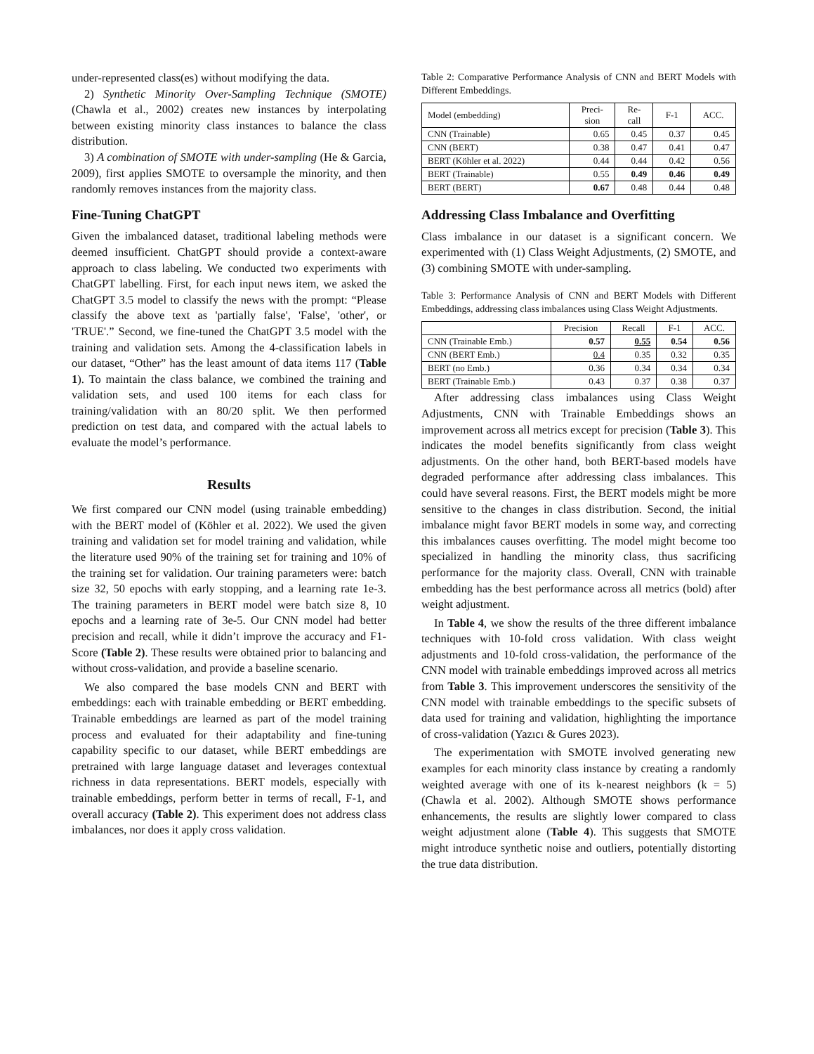under-represented class(es) without modifying the data.
2) Synthetic Minority Over-Sampling Technique (SMOTE) (Chawla et al., 2002) creates new instances by interpolating between existing minority class instances to balance the class distribution.
3) A combination of SMOTE with under-sampling (He & Garcia, 2009), first applies SMOTE to oversample the minority, and then randomly removes instances from the majority class.
Fine-Tuning ChatGPT
Given the imbalanced dataset, traditional labeling methods were deemed insufficient. ChatGPT should provide a context-aware approach to class labeling. We conducted two experiments with ChatGPT labelling. First, for each input news item, we asked the ChatGPT 3.5 model to classify the news with the prompt: “Please classify the above text as 'partially false', 'False', 'other', or 'TRUE'.” Second, we fine-tuned the ChatGPT 3.5 model with the training and validation sets. Among the 4-classification labels in our dataset, “Other” has the least amount of data items 117 (Table 1). To maintain the class balance, we combined the training and validation sets, and used 100 items for each class for training/validation with an 80/20 split. We then performed prediction on test data, and compared with the actual labels to evaluate the model’s performance.
Results
We first compared our CNN model (using trainable embedding) with the BERT model of (Köhler et al. 2022). We used the given training and validation set for model training and validation, while the literature used 90% of the training set for training and 10% of the training set for validation. Our training parameters were: batch size 32, 50 epochs with early stopping, and a learning rate 1e-3. The training parameters in BERT model were batch size 8, 10 epochs and a learning rate of 3e-5. Our CNN model had better precision and recall, while it didn’t improve the accuracy and F1-Score (Table 2). These results were obtained prior to balancing and without cross-validation, and provide a baseline scenario.
We also compared the base models CNN and BERT with embeddings: each with trainable embedding or BERT embedding. Trainable embeddings are learned as part of the model training process and evaluated for their adaptability and fine-tuning capability specific to our dataset, while BERT embeddings are pretrained with large language dataset and leverages contextual richness in data representations. BERT models, especially with trainable embeddings, perform better in terms of recall, F-1, and overall accuracy (Table 2). This experiment does not address class imbalances, nor does it apply cross validation.
Table 2: Comparative Performance Analysis of CNN and BERT Models with Different Embeddings.
| Model (embedding) | Preci- sion | Re- call | F-1 | ACC. |
| --- | --- | --- | --- | --- |
| CNN (Trainable) | 0.65 | 0.45 | 0.37 | 0.45 |
| CNN (BERT) | 0.38 | 0.47 | 0.41 | 0.47 |
| BERT (Köhler et al. 2022) | 0.44 | 0.44 | 0.42 | 0.56 |
| BERT (Trainable) | 0.55 | 0.49 | 0.46 | 0.49 |
| BERT (BERT) | 0.67 | 0.48 | 0.44 | 0.48 |
Addressing Class Imbalance and Overfitting
Class imbalance in our dataset is a significant concern. We experimented with (1) Class Weight Adjustments, (2) SMOTE, and (3) combining SMOTE with under-sampling.
Table 3: Performance Analysis of CNN and BERT Models with Different Embeddings, addressing class imbalances using Class Weight Adjustments.
| | Precision | Recall | F-1 | ACC. |
| --- | --- | --- | --- | --- |
| CNN (Trainable Emb.) | 0.57 | 0.55 | 0.54 | 0.56 |
| CNN (BERT Emb.) | 0.4 | 0.35 | 0.32 | 0.35 |
| BERT (no Emb.) | 0.36 | 0.34 | 0.34 | 0.34 |
| BERT (Trainable Emb.) | 0.43 | 0.37 | 0.38 | 0.37 |
After addressing class imbalances using Class Weight Adjustments, CNN with Trainable Embeddings shows an improvement across all metrics except for precision (Table 3). This indicates the model benefits significantly from class weight adjustments. On the other hand, both BERT-based models have degraded performance after addressing class imbalances. This could have several reasons. First, the BERT models might be more sensitive to the changes in class distribution. Second, the initial imbalance might favor BERT models in some way, and correcting this imbalances causes overfitting. The model might become too specialized in handling the minority class, thus sacrificing performance for the majority class. Overall, CNN with trainable embedding has the best performance across all metrics (bold) after weight adjustment.
In Table 4, we show the results of the three different imbalance techniques with 10-fold cross validation. With class weight adjustments and 10-fold cross-validation, the performance of the CNN model with trainable embeddings improved across all metrics from Table 3. This improvement underscores the sensitivity of the CNN model with trainable embeddings to the specific subsets of data used for training and validation, highlighting the importance of cross-validation (Yazıcı & Gures 2023).
The experimentation with SMOTE involved generating new examples for each minority class instance by creating a randomly weighted average with one of its k-nearest neighbors (k = 5) (Chawla et al. 2002). Although SMOTE shows performance enhancements, the results are slightly lower compared to class weight adjustment alone (Table 4). This suggests that SMOTE might introduce synthetic noise and outliers, potentially distorting the true data distribution.